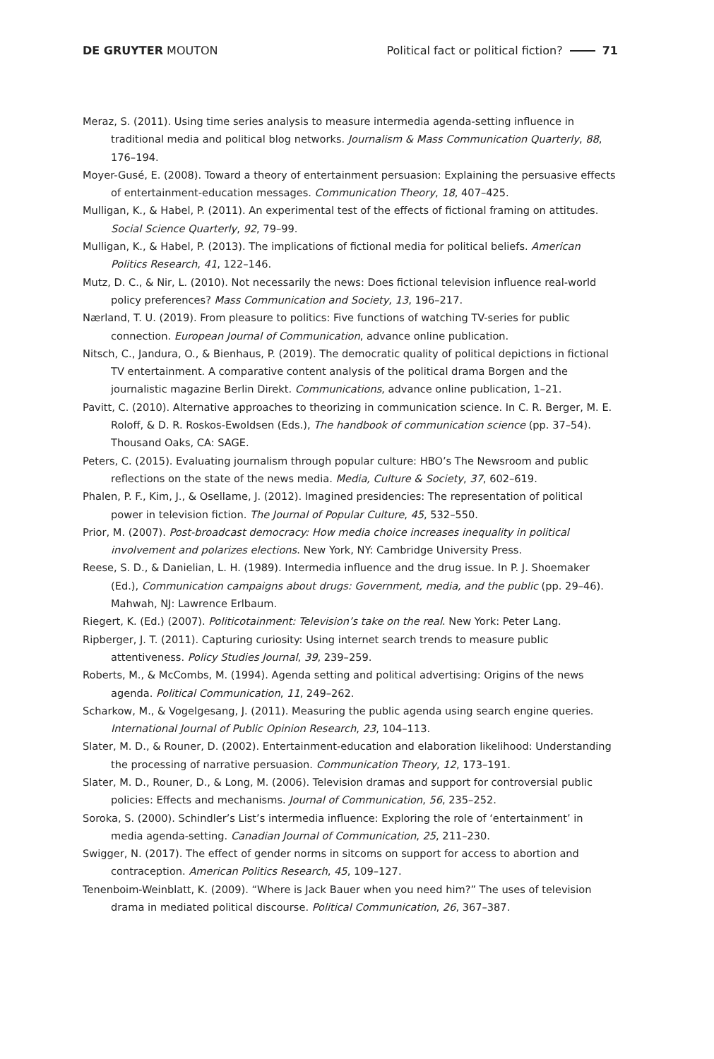DE GRUYTER MOUTON
Political fact or political fiction? 71
Meraz, S. (2011). Using time series analysis to measure intermedia agenda-setting influence in traditional media and political blog networks. Journalism & Mass Communication Quarterly, 88, 176–194.
Moyer-Gusé, E. (2008). Toward a theory of entertainment persuasion: Explaining the persuasive effects of entertainment-education messages. Communication Theory, 18, 407–425.
Mulligan, K., & Habel, P. (2011). An experimental test of the effects of fictional framing on attitudes. Social Science Quarterly, 92, 79–99.
Mulligan, K., & Habel, P. (2013). The implications of fictional media for political beliefs. American Politics Research, 41, 122–146.
Mutz, D. C., & Nir, L. (2010). Not necessarily the news: Does fictional television influence real-world policy preferences? Mass Communication and Society, 13, 196–217.
Nærland, T. U. (2019). From pleasure to politics: Five functions of watching TV-series for public connection. European Journal of Communication, advance online publication.
Nitsch, C., Jandura, O., & Bienhaus, P. (2019). The democratic quality of political depictions in fictional TV entertainment. A comparative content analysis of the political drama Borgen and the journalistic magazine Berlin Direkt. Communications, advance online publication, 1–21.
Pavitt, C. (2010). Alternative approaches to theorizing in communication science. In C. R. Berger, M. E. Roloff, & D. R. Roskos-Ewoldsen (Eds.), The handbook of communication science (pp. 37–54). Thousand Oaks, CA: SAGE.
Peters, C. (2015). Evaluating journalism through popular culture: HBO’s The Newsroom and public reflections on the state of the news media. Media, Culture & Society, 37, 602–619.
Phalen, P. F., Kim, J., & Osellame, J. (2012). Imagined presidencies: The representation of political power in television fiction. The Journal of Popular Culture, 45, 532–550.
Prior, M. (2007). Post-broadcast democracy: How media choice increases inequality in political involvement and polarizes elections. New York, NY: Cambridge University Press.
Reese, S. D., & Danielian, L. H. (1989). Intermedia influence and the drug issue. In P. J. Shoemaker (Ed.), Communication campaigns about drugs: Government, media, and the public (pp. 29–46). Mahwah, NJ: Lawrence Erlbaum.
Riegert, K. (Ed.) (2007). Politicotainment: Television’s take on the real. New York: Peter Lang.
Ripberger, J. T. (2011). Capturing curiosity: Using internet search trends to measure public attentiveness. Policy Studies Journal, 39, 239–259.
Roberts, M., & McCombs, M. (1994). Agenda setting and political advertising: Origins of the news agenda. Political Communication, 11, 249–262.
Scharkow, M., & Vogelgesang, J. (2011). Measuring the public agenda using search engine queries. International Journal of Public Opinion Research, 23, 104–113.
Slater, M. D., & Rouner, D. (2002). Entertainment-education and elaboration likelihood: Understanding the processing of narrative persuasion. Communication Theory, 12, 173–191.
Slater, M. D., Rouner, D., & Long, M. (2006). Television dramas and support for controversial public policies: Effects and mechanisms. Journal of Communication, 56, 235–252.
Soroka, S. (2000). Schindler’s List’s intermedia influence: Exploring the role of ‘entertainment’ in media agenda-setting. Canadian Journal of Communication, 25, 211–230.
Swigger, N. (2017). The effect of gender norms in sitcoms on support for access to abortion and contraception. American Politics Research, 45, 109–127.
Tenenboim-Weinblatt, K. (2009). “Where is Jack Bauer when you need him?” The uses of television drama in mediated political discourse. Political Communication, 26, 367–387.